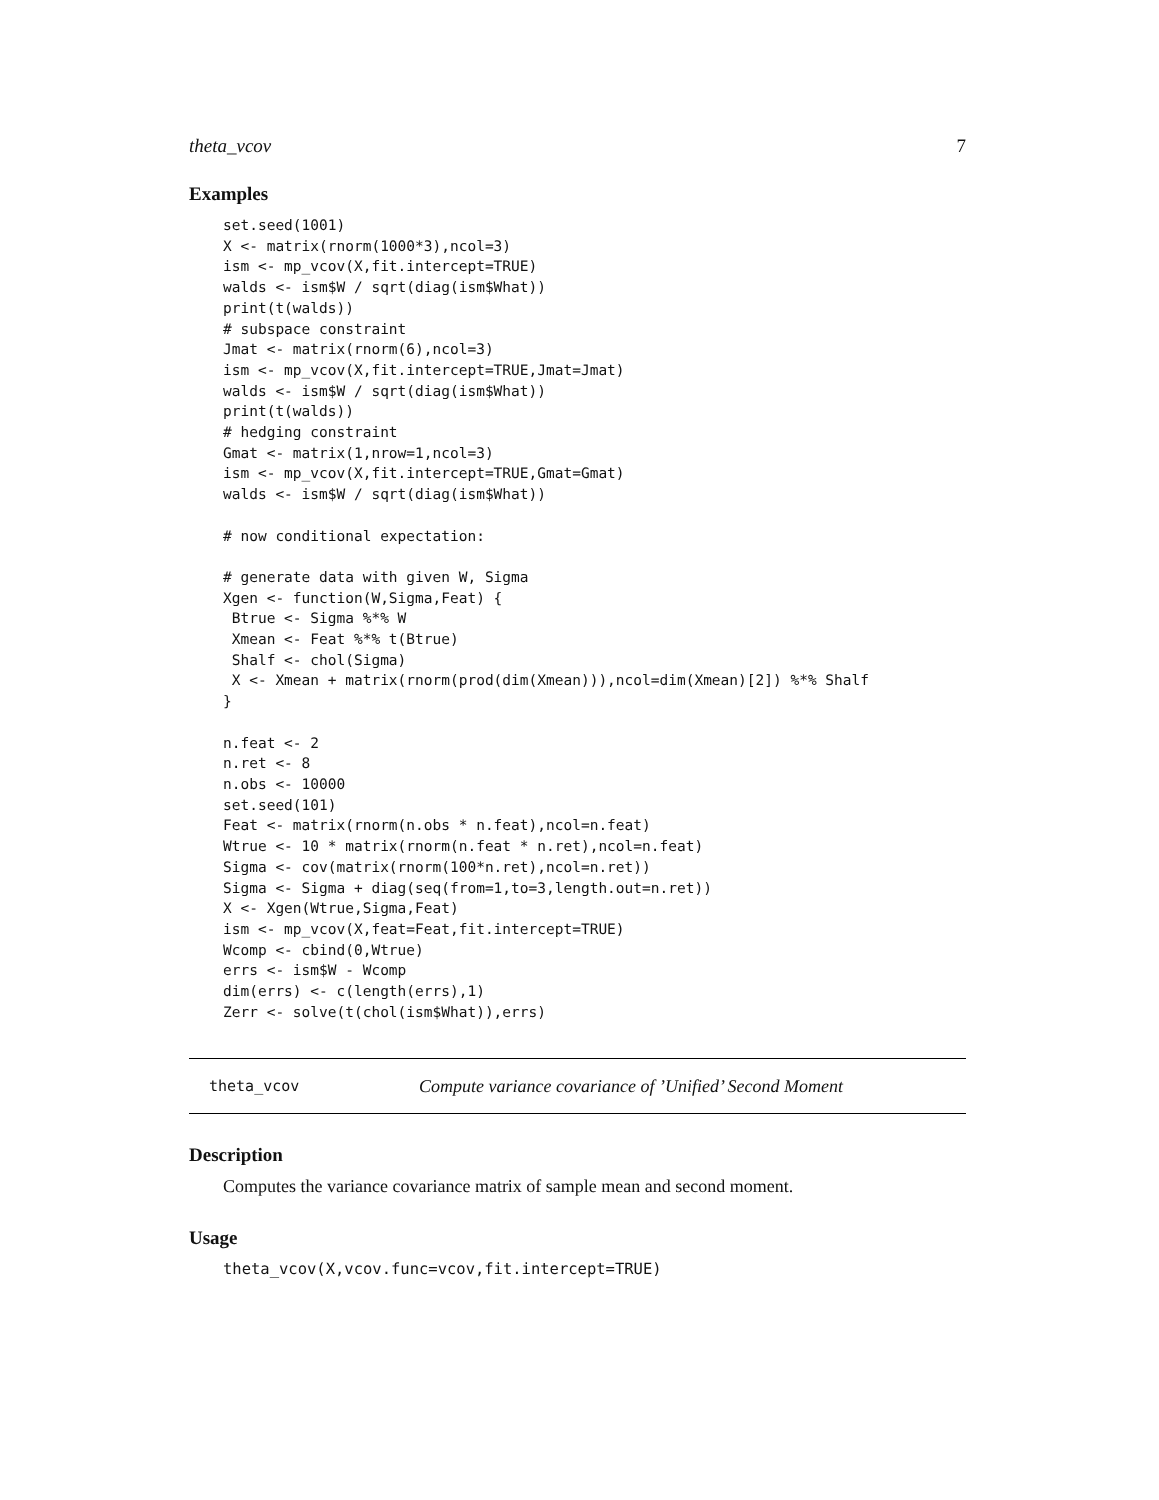theta_vcov 7
Examples
set.seed(1001)
X <- matrix(rnorm(1000*3),ncol=3)
ism <- mp_vcov(X,fit.intercept=TRUE)
walds <- ism$W / sqrt(diag(ism$What))
print(t(walds))
# subspace constraint
Jmat <- matrix(rnorm(6),ncol=3)
ism <- mp_vcov(X,fit.intercept=TRUE,Jmat=Jmat)
walds <- ism$W / sqrt(diag(ism$What))
print(t(walds))
# hedging constraint
Gmat <- matrix(1,nrow=1,ncol=3)
ism <- mp_vcov(X,fit.intercept=TRUE,Gmat=Gmat)
walds <- ism$W / sqrt(diag(ism$What))

# now conditional expectation:

# generate data with given W, Sigma
Xgen <- function(W,Sigma,Feat) {
 Btrue <- Sigma %*% W
 Xmean <- Feat %*% t(Btrue)
 Shalf <- chol(Sigma)
 X <- Xmean + matrix(rnorm(prod(dim(Xmean))),ncol=dim(Xmean)[2]) %*% Shalf
}

n.feat <- 2
n.ret <- 8
n.obs <- 10000
set.seed(101)
Feat <- matrix(rnorm(n.obs * n.feat),ncol=n.feat)
Wtrue <- 10 * matrix(rnorm(n.feat * n.ret),ncol=n.feat)
Sigma <- cov(matrix(rnorm(100*n.ret),ncol=n.ret))
Sigma <- Sigma + diag(seq(from=1,to=3,length.out=n.ret))
X <- Xgen(Wtrue,Sigma,Feat)
ism <- mp_vcov(X,feat=Feat,fit.intercept=TRUE)
Wcomp <- cbind(0,Wtrue)
errs <- ism$W - Wcomp
dim(errs) <- c(length(errs),1)
Zerr <- solve(t(chol(ism$What)),errs)
theta_vcov Compute variance covariance of ’Unified’ Second Moment
Description
Computes the variance covariance matrix of sample mean and second moment.
Usage
theta_vcov(X,vcov.func=vcov,fit.intercept=TRUE)